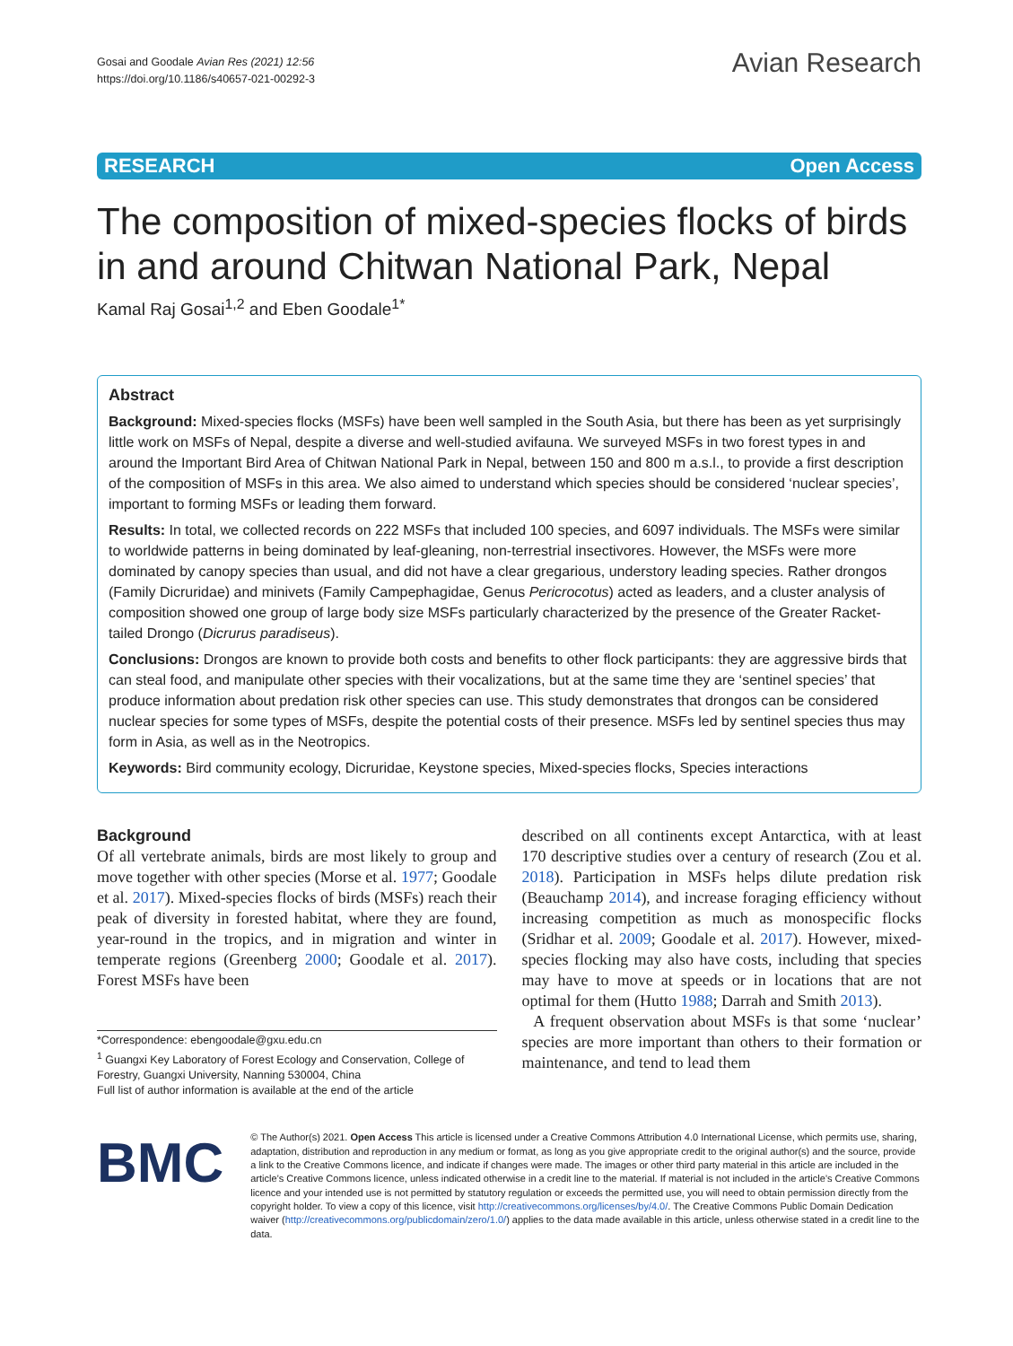Gosai and Goodale Avian Res (2021) 12:56
https://doi.org/10.1186/s40657-021-00292-3
Avian Research
RESEARCH Open Access
The composition of mixed-species flocks of birds in and around Chitwan National Park, Nepal
Kamal Raj Gosai<sup>1,2</sup> and Eben Goodale<sup>1*</sup>
Abstract
Background: Mixed-species flocks (MSFs) have been well sampled in the South Asia, but there has been as yet surprisingly little work on MSFs of Nepal, despite a diverse and well-studied avifauna. We surveyed MSFs in two forest types in and around the Important Bird Area of Chitwan National Park in Nepal, between 150 and 800 m a.s.l., to provide a first description of the composition of MSFs in this area. We also aimed to understand which species should be considered ‘nuclear species’, important to forming MSFs or leading them forward.
Results: In total, we collected records on 222 MSFs that included 100 species, and 6097 individuals. The MSFs were similar to worldwide patterns in being dominated by leaf-gleaning, non-terrestrial insectivores. However, the MSFs were more dominated by canopy species than usual, and did not have a clear gregarious, understory leading species. Rather drongos (Family Dicruridae) and minivets (Family Campephagidae, Genus Pericrocotus) acted as leaders, and a cluster analysis of composition showed one group of large body size MSFs particularly characterized by the presence of the Greater Racket-tailed Drongo (Dicrurus paradiseus).
Conclusions: Drongos are known to provide both costs and benefits to other flock participants: they are aggressive birds that can steal food, and manipulate other species with their vocalizations, but at the same time they are ‘sentinel species’ that produce information about predation risk other species can use. This study demonstrates that drongos can be considered nuclear species for some types of MSFs, despite the potential costs of their presence. MSFs led by sentinel species thus may form in Asia, as well as in the Neotropics.
Keywords: Bird community ecology, Dicruridae, Keystone species, Mixed-species flocks, Species interactions
Background
Of all vertebrate animals, birds are most likely to group and move together with other species (Morse et al. 1977; Goodale et al. 2017). Mixed-species flocks of birds (MSFs) reach their peak of diversity in forested habitat, where they are found, year-round in the tropics, and in migration and winter in temperate regions (Greenberg 2000; Goodale et al. 2017). Forest MSFs have been
*Correspondence: ebengoodale@gxu.edu.cn
<sup>1</sup> Guangxi Key Laboratory of Forest Ecology and Conservation, College of Forestry, Guangxi University, Nanning 530004, China
Full list of author information is available at the end of the article
described on all continents except Antarctica, with at least 170 descriptive studies over a century of research (Zou et al. 2018). Participation in MSFs helps dilute predation risk (Beauchamp 2014), and increase foraging efficiency without increasing competition as much as monospecific flocks (Sridhar et al. 2009; Goodale et al. 2017). However, mixed-species flocking may also have costs, including that species may have to move at speeds or in locations that are not optimal for them (Hutto 1988; Darrah and Smith 2013).
A frequent observation about MSFs is that some ‘nuclear’ species are more important than others to their formation or maintenance, and tend to lead them
BMC
© The Author(s) 2021. Open Access This article is licensed under a Creative Commons Attribution 4.0 International License, which permits use, sharing, adaptation, distribution and reproduction in any medium or format, as long as you give appropriate credit to the original author(s) and the source, provide a link to the Creative Commons licence, and indicate if changes were made. The images or other third party material in this article are included in the article’s Creative Commons licence, unless indicated otherwise in a credit line to the material. If material is not included in the article’s Creative Commons licence and your intended use is not permitted by statutory regulation or exceeds the permitted use, you will need to obtain permission directly from the copyright holder. To view a copy of this licence, visit http://creativecommons.org/licenses/by/4.0/. The Creative Commons Public Domain Dedication waiver (http://creativecommons.org/publicdomain/zero/1.0/) applies to the data made available in this article, unless otherwise stated in a credit line to the data.